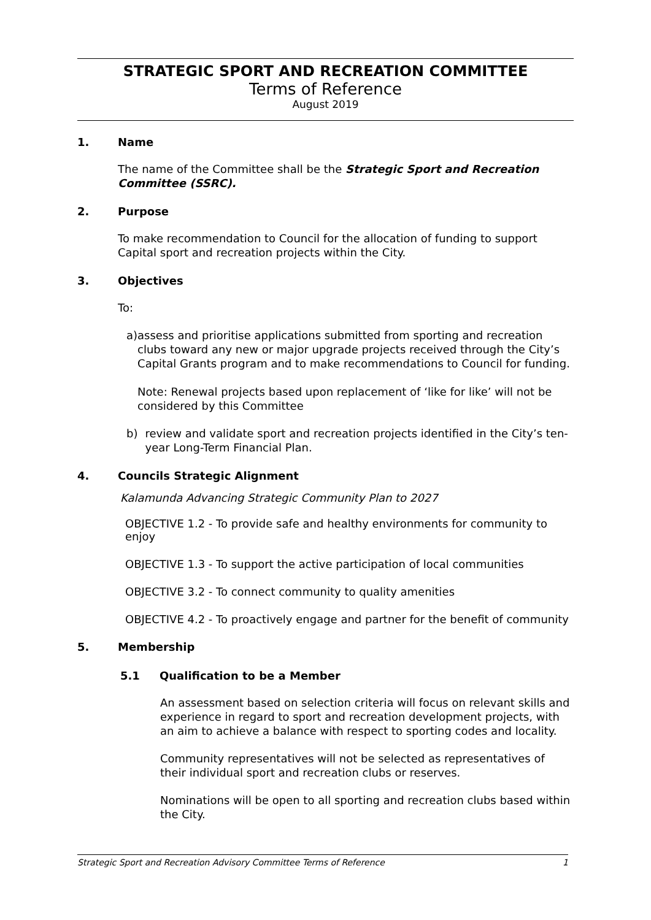STRATEGIC SPORT AND RECREATION COMMITTEE
Terms of Reference
August 2019
1. Name
The name of the Committee shall be the Strategic Sport and Recreation Committee (SSRC).
2. Purpose
To make recommendation to Council for the allocation of funding to support Capital sport and recreation projects within the City.
3. Objectives
To:
a) assess and prioritise applications submitted from sporting and recreation clubs toward any new or major upgrade projects received through the City’s Capital Grants program and to make recommendations to Council for funding.
Note: Renewal projects based upon replacement of ‘like for like’ will not be considered by this Committee
b) review and validate sport and recreation projects identified in the City’s ten-year Long-Term Financial Plan.
4. Councils Strategic Alignment
Kalamunda Advancing Strategic Community Plan to 2027
OBJECTIVE 1.2 - To provide safe and healthy environments for community to enjoy
OBJECTIVE 1.3 - To support the active participation of local communities
OBJECTIVE 3.2 - To connect community to quality amenities
OBJECTIVE 4.2 - To proactively engage and partner for the benefit of community
5. Membership
5.1 Qualification to be a Member
An assessment based on selection criteria will focus on relevant skills and experience in regard to sport and recreation development projects, with an aim to achieve a balance with respect to sporting codes and locality.
Community representatives will not be selected as representatives of their individual sport and recreation clubs or reserves.
Nominations will be open to all sporting and recreation clubs based within the City.
Strategic Sport and Recreation Advisory Committee Terms of Reference 1